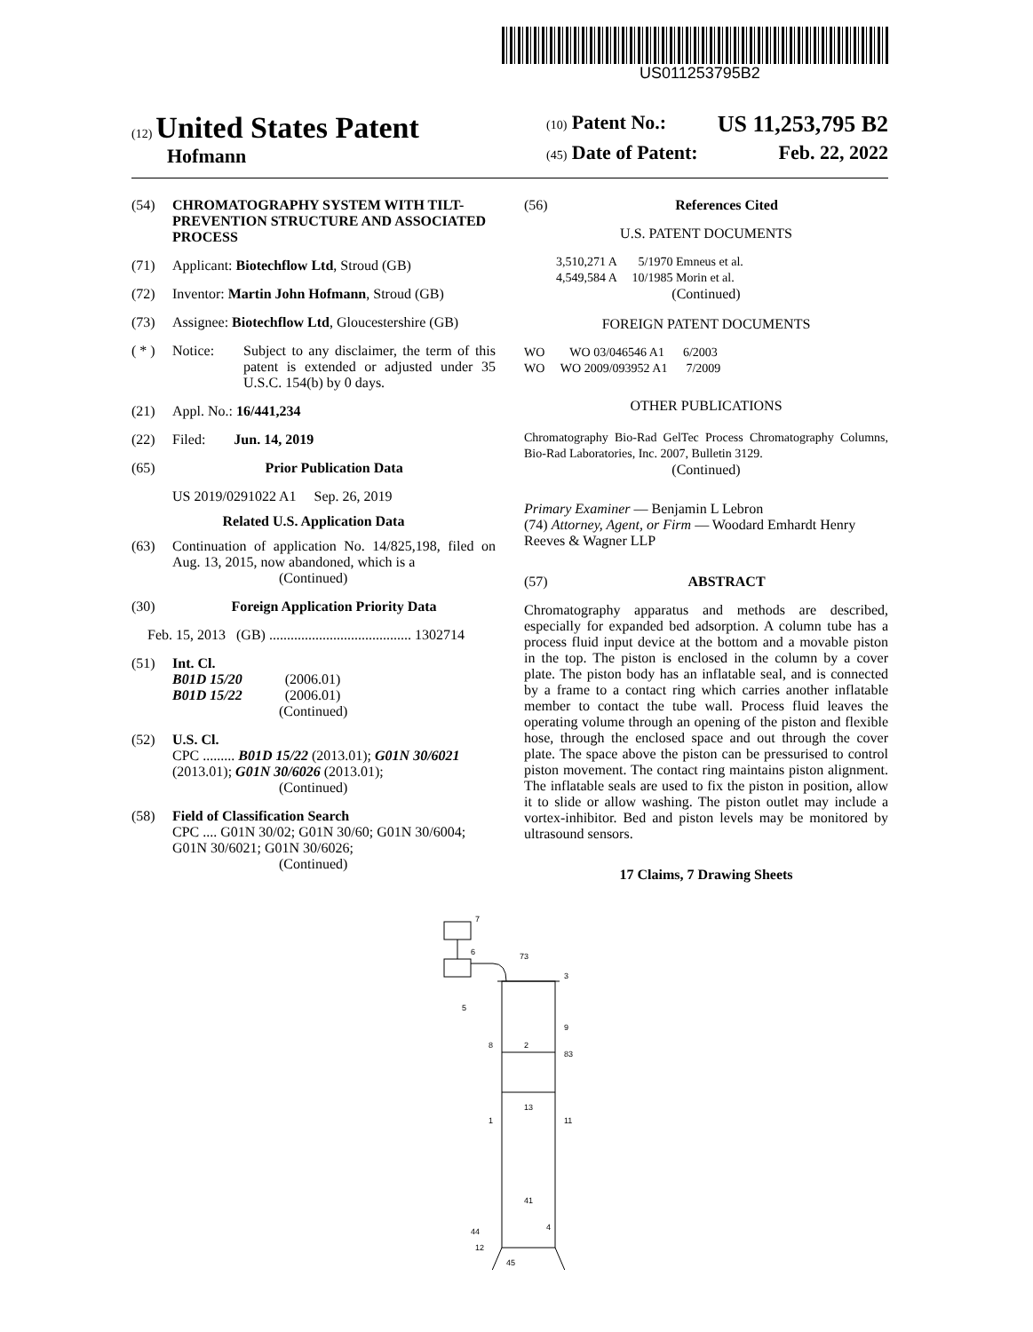US011253795B2
(12) United States Patent
Hofmann
(10) Patent No.: US 11,253,795 B2
(45) Date of Patent: Feb. 22, 2022
(54) CHROMATOGRAPHY SYSTEM WITH TILT-PREVENTION STRUCTURE AND ASSOCIATED PROCESS
(71) Applicant: Biotechflow Ltd, Stroud (GB)
(72) Inventor: Martin John Hofmann, Stroud (GB)
(73) Assignee: Biotechflow Ltd, Gloucestershire (GB)
( * ) Notice: Subject to any disclaimer, the term of this patent is extended or adjusted under 35 U.S.C. 154(b) by 0 days.
(21) Appl. No.: 16/441,234
(22) Filed: Jun. 14, 2019
(65) Prior Publication Data
US 2019/0291022 A1 Sep. 26, 2019
Related U.S. Application Data
(63) Continuation of application No. 14/825,198, filed on Aug. 13, 2015, now abandoned, which is a
(Continued)
(30) Foreign Application Priority Data
Feb. 15, 2013 (GB) ........................................ 1302714
(51) Int. Cl.
B01D 15/20 (2006.01)
B01D 15/22 (2006.01)
(Continued)
(52) U.S. Cl.
CPC ......... B01D 15/22 (2013.01); G01N 30/6021 (2013.01); G01N 30/6026 (2013.01);
(Continued)
(58) Field of Classification Search
CPC .... G01N 30/02; G01N 30/60; G01N 30/6004; G01N 30/6021; G01N 30/6026;
(Continued)
(56) References Cited
U.S. PATENT DOCUMENTS
3,510,271 A 5/1970 Emneus et al.
4,549,584 A 10/1985 Morin et al.
(Continued)
FOREIGN PATENT DOCUMENTS
WO WO 03/046546 A1 6/2003
WO WO 2009/093952 A1 7/2009
OTHER PUBLICATIONS
Chromatography Bio-Rad GelTec Process Chromatography Columns, Bio-Rad Laboratories, Inc. 2007, Bulletin 3129.
(Continued)
Primary Examiner — Benjamin L Lebron
(74) Attorney, Agent, or Firm — Woodard Emhardt Henry Reeves & Wagner LLP
(57) ABSTRACT
Chromatography apparatus and methods are described, especially for expanded bed adsorption. A column tube has a process fluid input device at the bottom and a movable piston in the top. The piston is enclosed in the column by a cover plate. The piston body has an inflatable seal, and is connected by a frame to a contact ring which carries another inflatable member to contact the tube wall. Process fluid leaves the operating volume through an opening of the piston and flexible hose, through the enclosed space and out through the cover plate. The space above the piston can be pressurised to control piston movement. The contact ring maintains piston alignment. The inflatable seals are used to fix the piston in position, allow it to slide or allow washing. The piston outlet may include a vortex-inhibitor. Bed and piston levels may be monitored by ultrasound sensors.
17 Claims, 7 Drawing Sheets
7
6
73
5
3
9
2
83
8
13
11
1
41
44
12
45
4